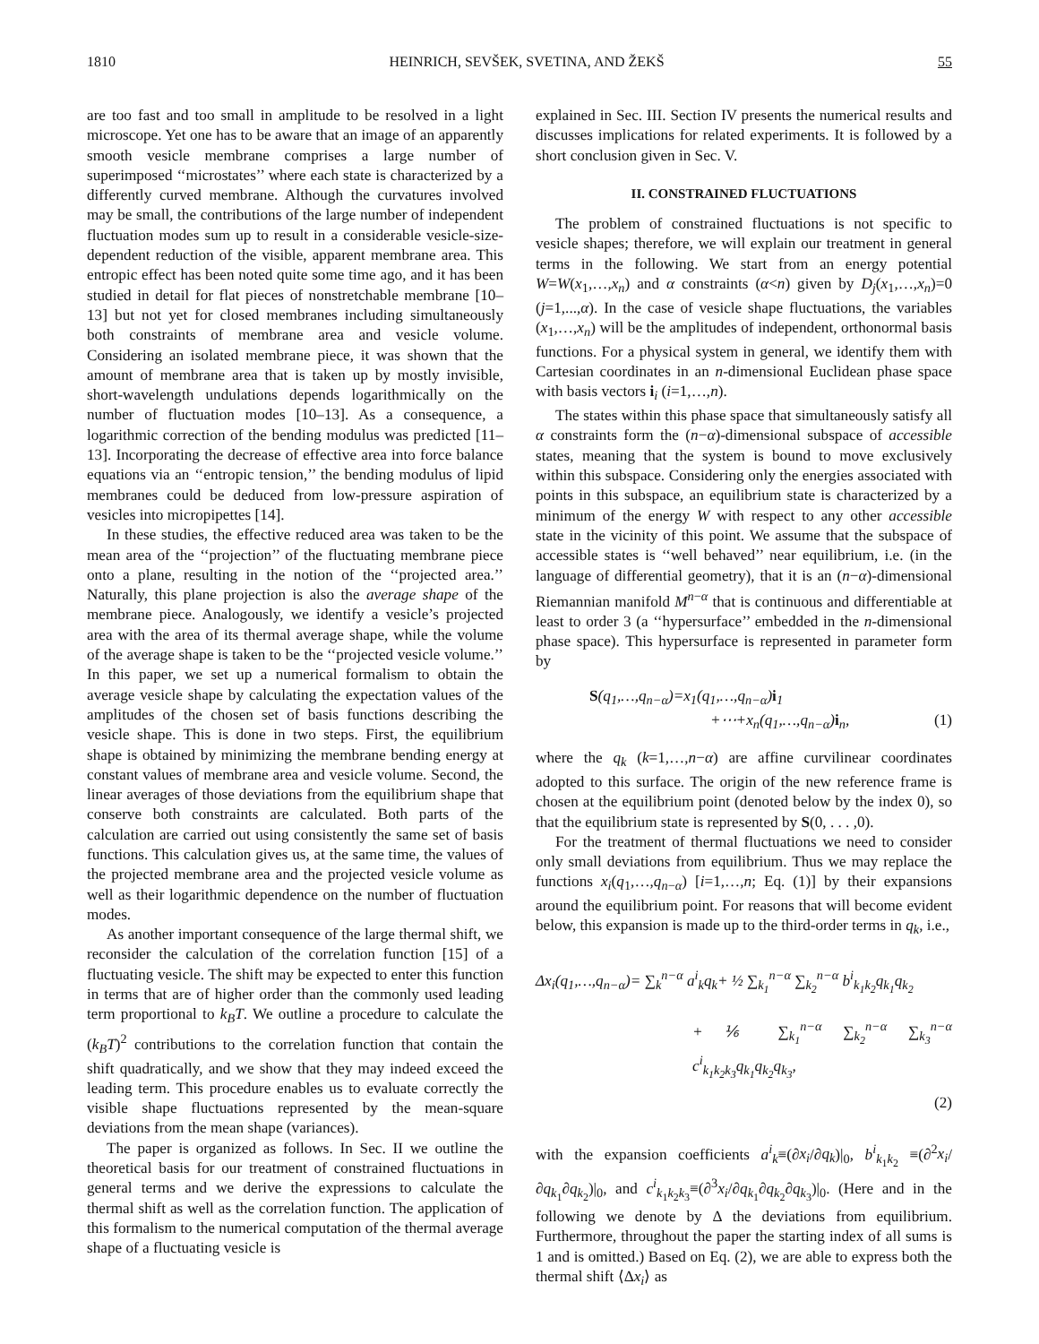1810 HEINRICH, SEVŠEK, SVETINA, AND ŽEKŠ 55
are too fast and too small in amplitude to be resolved in a light microscope. Yet one has to be aware that an image of an apparently smooth vesicle membrane comprises a large number of superimposed ‘‘microstates’’ where each state is characterized by a differently curved membrane. Although the curvatures involved may be small, the contributions of the large number of independent fluctuation modes sum up to result in a considerable vesicle-size-dependent reduction of the visible, apparent membrane area. This entropic effect has been noted quite some time ago, and it has been studied in detail for flat pieces of nonstretchable membrane [10–13] but not yet for closed membranes including simultaneously both constraints of membrane area and vesicle volume. Considering an isolated membrane piece, it was shown that the amount of membrane area that is taken up by mostly invisible, short-wavelength undulations depends logarithmically on the number of fluctuation modes [10–13]. As a consequence, a logarithmic correction of the bending modulus was predicted [11–13]. Incorporating the decrease of effective area into force balance equations via an ‘‘entropic tension,’’ the bending modulus of lipid membranes could be deduced from low-pressure aspiration of vesicles into micropipettes [14].
In these studies, the effective reduced area was taken to be the mean area of the ‘‘projection’’ of the fluctuating membrane piece onto a plane, resulting in the notion of the ‘‘projected area.’’ Naturally, this plane projection is also the average shape of the membrane piece. Analogously, we identify a vesicle’s projected area with the area of its thermal average shape, while the volume of the average shape is taken to be the ‘‘projected vesicle volume.’’ In this paper, we set up a numerical formalism to obtain the average vesicle shape by calculating the expectation values of the amplitudes of the chosen set of basis functions describing the vesicle shape. This is done in two steps. First, the equilibrium shape is obtained by minimizing the membrane bending energy at constant values of membrane area and vesicle volume. Second, the linear averages of those deviations from the equilibrium shape that conserve both constraints are calculated. Both parts of the calculation are carried out using consistently the same set of basis functions. This calculation gives us, at the same time, the values of the projected membrane area and the projected vesicle volume as well as their logarithmic dependence on the number of fluctuation modes.
As another important consequence of the large thermal shift, we reconsider the calculation of the correlation function [15] of a fluctuating vesicle. The shift may be expected to enter this function in terms that are of higher order than the commonly used leading term proportional to k<sub>B</sub>T. We outline a procedure to calculate the (k<sub>B</sub>T)<sup>2</sup> contributions to the correlation function that contain the shift quadratically, and we show that they may indeed exceed the leading term. This procedure enables us to evaluate correctly the visible shape fluctuations represented by the mean-square deviations from the mean shape (variances).
The paper is organized as follows. In Sec. II we outline the theoretical basis for our treatment of constrained fluctuations in general terms and we derive the expressions to calculate the thermal shift as well as the correlation function. The application of this formalism to the numerical computation of the thermal average shape of a fluctuating vesicle is
explained in Sec. III. Section IV presents the numerical results and discusses implications for related experiments. It is followed by a short conclusion given in Sec. V.
II. CONSTRAINED FLUCTUATIONS
The problem of constrained fluctuations is not specific to vesicle shapes; therefore, we will explain our treatment in general terms in the following. We start from an energy potential W=W(x<sub>1</sub>,…,x<sub>n</sub>) and α constraints (α<n) given by D<sub>j</sub>(x<sub>1</sub>,…,x<sub>n</sub>)=0 (j=1,...,α). In the case of vesicle shape fluctuations, the variables (x<sub>1</sub>,…,x<sub>n</sub>) will be the amplitudes of independent, orthonormal basis functions. For a physical system in general, we identify them with Cartesian coordinates in an n-dimensional Euclidean phase space with basis vectors i<sub>i</sub> (i=1,…,n).
The states within this phase space that simultaneously satisfy all α constraints form the (n−α)-dimensional subspace of accessible states, meaning that the system is bound to move exclusively within this subspace. Considering only the energies associated with points in this subspace, an equilibrium state is characterized by a minimum of the energy W with respect to any other accessible state in the vicinity of this point. We assume that the subspace of accessible states is ‘‘well behaved’’ near equilibrium, i.e. (in the language of differential geometry), that it is an (n−α)-dimensional Riemannian manifold M<sup>n−α</sup> that is continuous and differentiable at least to order 3 (a ‘‘hypersurface’’ embedded in the n-dimensional phase space). This hypersurface is represented in parameter form by
S(q<sub>1</sub>,…,q<sub>n−α</sub>)=x<sub>1</sub>(q<sub>1</sub>,…,q<sub>n−α</sub>)i<sub>1</sub>
+⋯+x<sub>n</sub>(q<sub>1</sub>,…,q<sub>n−α</sub>)i<sub>n</sub>, (1)
where the q<sub>k</sub> (k=1,…,n−α) are affine curvilinear coordinates adopted to this surface. The origin of the new reference frame is chosen at the equilibrium point (denoted below by the index 0), so that the equilibrium state is represented by S(0, . . . ,0).
For the treatment of thermal fluctuations we need to consider only small deviations from equilibrium. Thus we may replace the functions x<sub>i</sub>(q<sub>1</sub>,…,q<sub>n−α</sub>) [i=1,…,n; Eq. (1)] by their expansions around the equilibrium point. For reasons that will become evident below, this expansion is made up to the third-order terms in q<sub>k</sub>, i.e.,
Δx<sub>i</sub>(q<sub>1</sub>,…,q<sub>n−α</sub>)= ∑<sub>k</sub><sup>n−α</sup> a<sup>i</sup><sub>k</sub>q<sub>k</sub>+ ½ ∑<sub>k<sub>1</sub></sub><sup>n−α</sup> ∑<sub>k<sub>2</sub></sub><sup>n−α</sup> b<sup>i</sup><sub>k<sub>1</sub>k<sub>2</sub></sub>q<sub>k<sub>1</sub></sub>q<sub>k<sub>2</sub></sub>
+ ⅙ ∑<sub>k<sub>1</sub></sub><sup>n−α</sup> ∑<sub>k<sub>2</sub></sub><sup>n−α</sup> ∑<sub>k<sub>3</sub></sub><sup>n−α</sup> c<sup>i</sup><sub>k<sub>1</sub>k<sub>2</sub>k<sub>3</sub></sub>q<sub>k<sub>1</sub></sub>q<sub>k<sub>2</sub></sub>q<sub>k<sub>3</sub></sub>,
(2)
with the expansion coefficients a<sup>i</sup><sub>k</sub>≡(∂x<sub>i</sub>/∂q<sub>k</sub>)|<sub>0</sub>, b<sup>i</sup><sub>k<sub>1</sub>k<sub>2</sub></sub> ≡(∂<sup>2</sup>x<sub>i</sub>/∂q<sub>k<sub>1</sub></sub>∂q<sub>k<sub>2</sub></sub>)|<sub>0</sub>, and c<sup>i</sup><sub>k<sub>1</sub>k<sub>2</sub>k<sub>3</sub></sub>≡(∂<sup>3</sup>x<sub>i</sub>/∂q<sub>k<sub>1</sub></sub>∂q<sub>k<sub>2</sub></sub>∂q<sub>k<sub>3</sub></sub>)|<sub>0</sub>. (Here and in the following we denote by Δ the deviations from equilibrium. Furthermore, throughout the paper the starting index of all sums is 1 and is omitted.) Based on Eq. (2), we are able to express both the thermal shift ⟨Δx<sub>i</sub>⟩ as